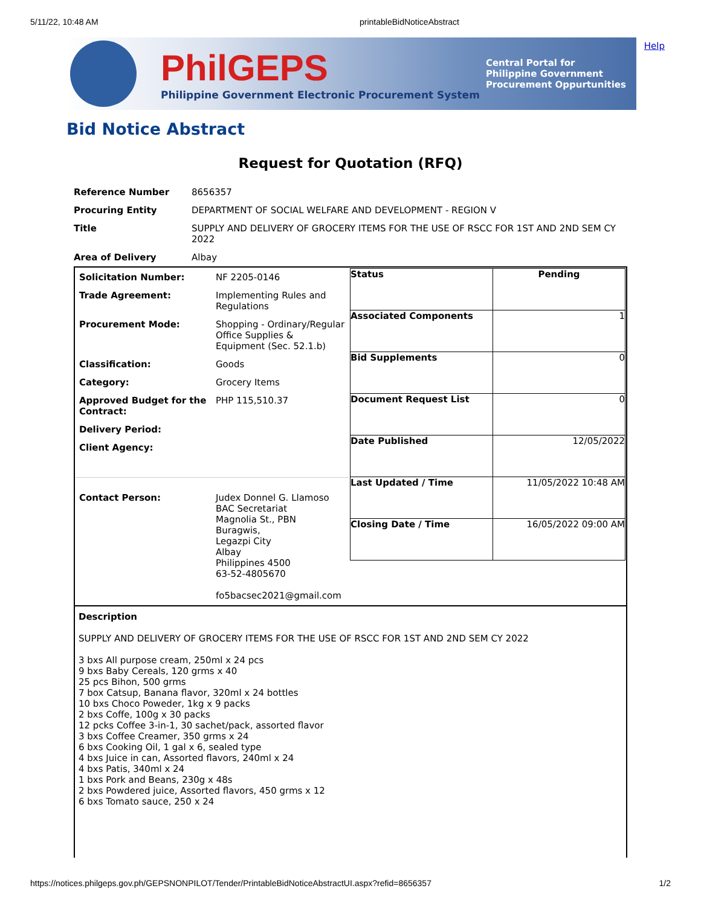5/11/22, 10:48 AM printableBidNoticeAbstract
PhilGEPS
Philippine Government Electronic Procurement System
Central Portal for
Philippine Government
Procurement Oppurtunities
Help
Bid Notice Abstract
Request for Quotation (RFQ)
| Reference Number | 8656357 |
| Procuring Entity | DEPARTMENT OF SOCIAL WELFARE AND DEVELOPMENT - REGION V |
| Title | SUPPLY AND DELIVERY OF GROCERY ITEMS FOR THE USE OF RSCC FOR 1ST AND 2ND SEM CY 2022 |
| Area of Delivery | Albay |
| / Solicitation Number: / NF 2205-0146 / / Trade Agreement: / Implementing Rules and Regulations / / Procurement Mode: / Shopping - Ordinary/Regular Office Supplies & Equipment (Sec. 52.1.b) / / Classification: / Goods / / Category: / Grocery Items / / Approved Budget for the Contract: / PHP 115,510.37 / / Delivery Period: / / / Client Agency: / / / Contact Person: / Judex Donnel G. Llamoso BAC Secretariat Magnolia St., PBN Buragwis, Legazpi City Albay Philippines 4500 63-52-4805670 fo5bacsec2021@gmail.com / | / Status / Pending / / Associated Components / 1 / / Bid Supplements / 0 / / Document Request List / 0 / / Date Published / 12/05/2022 / / Last Updated / Time / 11/05/2022 10:48 AM / / Closing Date / Time / 16/05/2022 09:00 AM / |
| Description SUPPLY AND DELIVERY OF GROCERY ITEMS FOR THE USE OF RSCC FOR 1ST AND 2ND SEM CY 2022 3 bxs All purpose cream, 250ml x 24 pcs 9 bxs Baby Cereals, 120 grms x 40 25 pcs Bihon, 500 grms 7 box Catsup, Banana flavor, 320ml x 24 bottles 10 bxs Choco Poweder, 1kg x 9 packs 2 bxs Coffe, 100g x 30 packs 12 pcks Coffee 3-in-1, 30 sachet/pack, assorted flavor 3 bxs Coffee Creamer, 350 grms x 24 6 bxs Cooking Oil, 1 gal x 6, sealed type 4 bxs Juice in can, Assorted flavors, 240ml x 24 4 bxs Patis, 340ml x 24 1 bxs Pork and Beans, 230g x 48s 2 bxs Powdered juice, Assorted flavors, 450 grms x 12 6 bxs Tomato sauce, 250 x 24 | |
https://notices.philgeps.gov.ph/GEPSNONPILOT/Tender/PrintableBidNoticeAbstractUI.aspx?refid=8656357 1/2